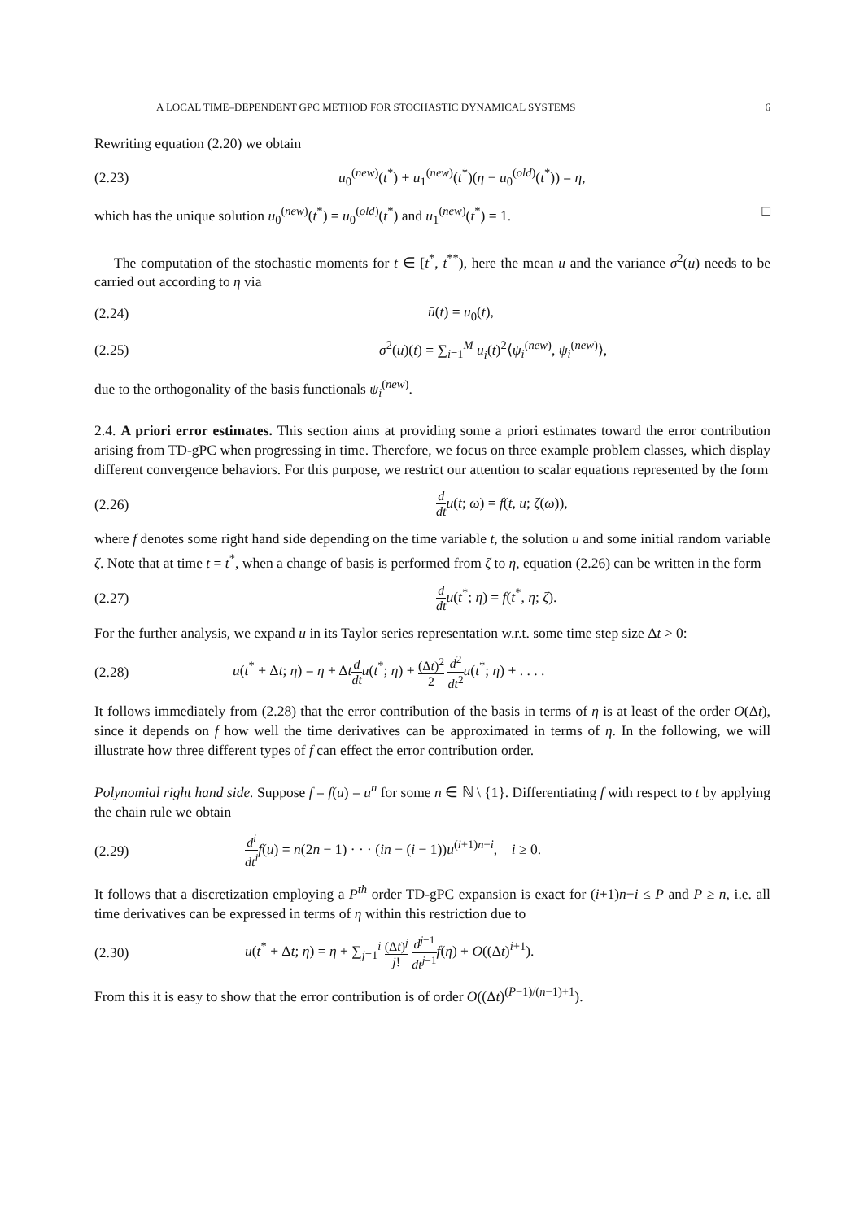A LOCAL TIME–DEPENDENT GPC METHOD FOR STOCHASTIC DYNAMICAL SYSTEMS 6
Rewriting equation (2.20) we obtain
(2.23) u<sub>0</sub><sup>(new)</sup>(t<sup>*</sup>) + u<sub>1</sub><sup>(new)</sup>(t<sup>*</sup>)(η − u<sub>0</sub><sup>(old)</sup>(t<sup>*</sup>)) = η,
which has the unique solution u<sub>0</sub><sup>(new)</sup>(t<sup>*</sup>) = u<sub>0</sub><sup>(old)</sup>(t<sup>*</sup>) and u<sub>1</sub><sup>(new)</sup>(t<sup>*</sup>) = 1. □
The computation of the stochastic moments for t ∈ [t<sup>*</sup>, t<sup>**</sup>), here the mean ū and the variance σ<sup>2</sup>(u) needs to be carried out according to η via
(2.24) ū(t) = u<sub>0</sub>(t),
(2.25) σ<sup>2</sup>(u)(t) = ∑<sub>i=1</sub><sup>M</sup> u<sub>i</sub>(t)<sup>2</sup>⟨ψ<sub>i</sub><sup>(new)</sup>, ψ<sub>i</sub><sup>(new)</sup>⟩,
due to the orthogonality of the basis functionals ψ<sub>i</sub><sup>(new)</sup>.
2.4. A priori error estimates. This section aims at providing some a priori estimates toward the error contribution arising from TD-gPC when progressing in time. Therefore, we focus on three example problem classes, which display different convergence behaviors. For this purpose, we restrict our attention to scalar equations represented by the form
(2.26) d dt u(t; ω) = f(t, u; ζ(ω)),
where f denotes some right hand side depending on the time variable t, the solution u and some initial random variable ζ. Note that at time t = t<sup>*</sup>, when a change of basis is performed from ζ to η, equation (2.26) can be written in the form
(2.27) d dt u(t<sup>*</sup>; η) = f(t<sup>*</sup>, η; ζ).
For the further analysis, we expand u in its Taylor series representation w.r.t. some time step size Δt > 0:
(2.28) u(t<sup>*</sup> + Δt; η) = η + Δtd dt u(t<sup>*</sup>; η) + (Δt)<sup>2</sup> 2 d<sup>2</sup> dt<sup>2</sup> u(t<sup>*</sup>; η) + . . . .
It follows immediately from (2.28) that the error contribution of the basis in terms of η is at least of the order O(Δt), since it depends on f how well the time derivatives can be approximated in terms of η. In the following, we will illustrate how three different types of f can effect the error contribution order.
Polynomial right hand side. Suppose f = f(u) = u<sup>n</sup> for some n ∈ ℕ \ {1}. Differentiating f with respect to t by applying the chain rule we obtain
(2.29) d<sup>i</sup> dt<sup>i</sup> f(u) = n(2n − 1) · · · (in − (i − 1))u<sup>(i+1)n−i</sup>, i ≥ 0.
It follows that a discretization employing a P<sup>th</sup> order TD-gPC expansion is exact for (i+1)n−i ≤ P and P ≥ n, i.e. all time derivatives can be expressed in terms of η within this restriction due to
(2.30) u(t<sup>*</sup> + Δt; η) = η + ∑<sub>j=1</sub><sup>i</sup> (Δt)<sup>j</sup> j! d<sup>j−1</sup> dt<sup>j−1</sup> f(η) + O((Δt)<sup>i+1</sup>).
From this it is easy to show that the error contribution is of order O((Δt)<sup>(P−1)/(n−1)+1</sup>).